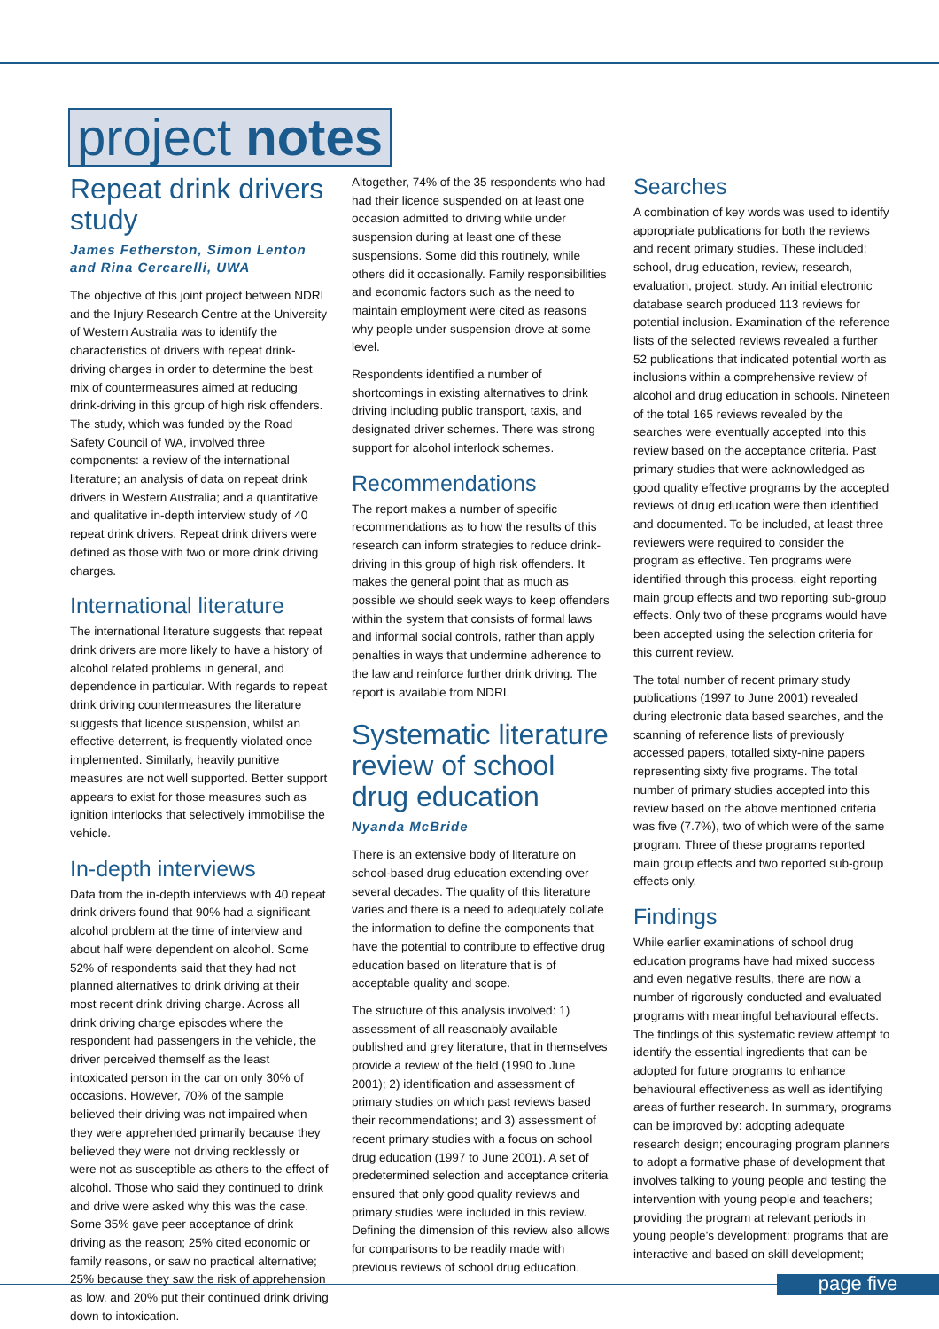project notes
Repeat drink drivers study
James Fetherston, Simon Lenton and Rina Cercarelli, UWA
The objective of this joint project between NDRI and the Injury Research Centre at the University of Western Australia was to identify the characteristics of drivers with repeat drink-driving charges in order to determine the best mix of countermeasures aimed at reducing drink-driving in this group of high risk offenders. The study, which was funded by the Road Safety Council of WA, involved three components: a review of the international literature; an analysis of data on repeat drink drivers in Western Australia; and a quantitative and qualitative in-depth interview study of 40 repeat drink drivers. Repeat drink drivers were defined as those with two or more drink driving charges.
International literature
The international literature suggests that repeat drink drivers are more likely to have a history of alcohol related problems in general, and dependence in particular. With regards to repeat drink driving countermeasures the literature suggests that licence suspension, whilst an effective deterrent, is frequently violated once implemented. Similarly, heavily punitive measures are not well supported. Better support appears to exist for those measures such as ignition interlocks that selectively immobilise the vehicle.
In-depth interviews
Data from the in-depth interviews with 40 repeat drink drivers found that 90% had a significant alcohol problem at the time of interview and about half were dependent on alcohol. Some 52% of respondents said that they had not planned alternatives to drink driving at their most recent drink driving charge. Across all drink driving charge episodes where the respondent had passengers in the vehicle, the driver perceived themself as the least intoxicated person in the car on only 30% of occasions. However, 70% of the sample believed their driving was not impaired when they were apprehended primarily because they believed they were not driving recklessly or were not as susceptible as others to the effect of alcohol. Those who said they continued to drink and drive were asked why this was the case. Some 35% gave peer acceptance of drink driving as the reason; 25% cited economic or family reasons, or saw no practical alternative; 25% because they saw the risk of apprehension as low, and 20% put their continued drink driving down to intoxication.
Altogether, 74% of the 35 respondents who had had their licence suspended on at least one occasion admitted to driving while under suspension during at least one of these suspensions. Some did this routinely, while others did it occasionally. Family responsibilities and economic factors such as the need to maintain employment were cited as reasons why people under suspension drove at some level.
Respondents identified a number of shortcomings in existing alternatives to drink driving including public transport, taxis, and designated driver schemes. There was strong support for alcohol interlock schemes.
Recommendations
The report makes a number of specific recommendations as to how the results of this research can inform strategies to reduce drink-driving in this group of high risk offenders. It makes the general point that as much as possible we should seek ways to keep offenders within the system that consists of formal laws and informal social controls, rather than apply penalties in ways that undermine adherence to the law and reinforce further drink driving. The report is available from NDRI.
Systematic literature review of school drug education
Nyanda McBride
There is an extensive body of literature on school-based drug education extending over several decades. The quality of this literature varies and there is a need to adequately collate the information to define the components that have the potential to contribute to effective drug education based on literature that is of acceptable quality and scope.
The structure of this analysis involved: 1) assessment of all reasonably available published and grey literature, that in themselves provide a review of the field (1990 to June 2001); 2) identification and assessment of primary studies on which past reviews based their recommendations; and 3) assessment of recent primary studies with a focus on school drug education (1997 to June 2001). A set of predetermined selection and acceptance criteria ensured that only good quality reviews and primary studies were included in this review. Defining the dimension of this review also allows for comparisons to be readily made with previous reviews of school drug education.
Searches
A combination of key words was used to identify appropriate publications for both the reviews and recent primary studies. These included: school, drug education, review, research, evaluation, project, study. An initial electronic database search produced 113 reviews for potential inclusion. Examination of the reference lists of the selected reviews revealed a further 52 publications that indicated potential worth as inclusions within a comprehensive review of alcohol and drug education in schools. Nineteen of the total 165 reviews revealed by the searches were eventually accepted into this review based on the acceptance criteria. Past primary studies that were acknowledged as good quality effective programs by the accepted reviews of drug education were then identified and documented. To be included, at least three reviewers were required to consider the program as effective. Ten programs were identified through this process, eight reporting main group effects and two reporting sub-group effects. Only two of these programs would have been accepted using the selection criteria for this current review.
The total number of recent primary study publications (1997 to June 2001) revealed during electronic data based searches, and the scanning of reference lists of previously accessed papers, totalled sixty-nine papers representing sixty five programs. The total number of primary studies accepted into this review based on the above mentioned criteria was five (7.7%), two of which were of the same program. Three of these programs reported main group effects and two reported sub-group effects only.
Findings
While earlier examinations of school drug education programs have had mixed success and even negative results, there are now a number of rigorously conducted and evaluated programs with meaningful behavioural effects. The findings of this systematic review attempt to identify the essential ingredients that can be adopted for future programs to enhance behavioural effectiveness as well as identifying areas of further research. In summary, programs can be improved by: adopting adequate research design; encouraging program planners to adopt a formative phase of development that involves talking to young people and testing the intervention with young people and teachers; providing the program at relevant periods in young people's development; programs that are interactive and based on skill development;
page five